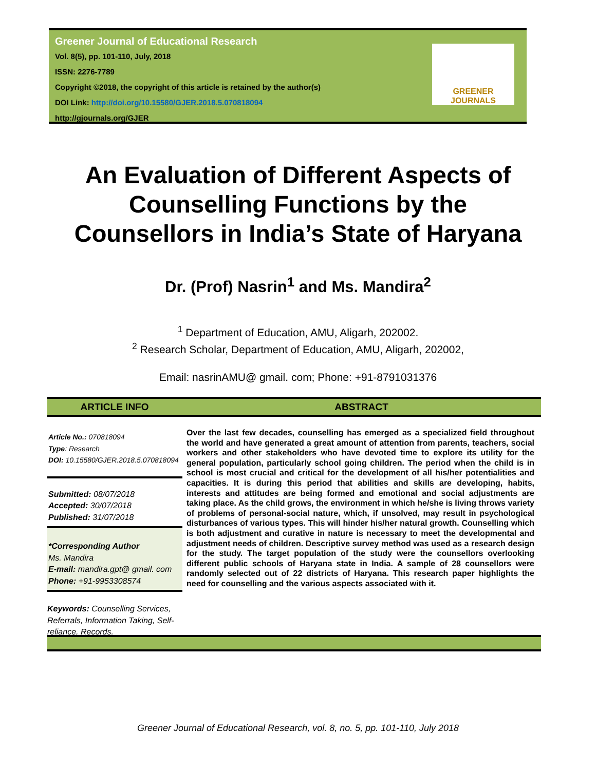Greener Journal of Educational Research
Vol. 8(5), pp. 101-110, July, 2018
ISSN: 2276-7789
Copyright ©2018, the copyright of this article is retained by the author(s)
DOI Link: http://doi.org/10.15580/GJER.2018.5.070818094
http://gjournals.org/GJER
GREENER
JOURNALS
An Evaluation of Different Aspects of
Counselling Functions by the
Counsellors in India’s State of Haryana
Dr. (Prof) Nasrin<sup>1</sup> and Ms. Mandira<sup>2</sup>
<sup>1</sup> Department of Education, AMU, Aligarh, 202002.
<sup>2</sup> Research Scholar, Department of Education, AMU, Aligarh, 202002,
Email: nasrinAMU@ gmail. com; Phone: +91-8791031376
ARTICLE INFO ABSTRACT
Article No.: 070818094
Type: Research
DOI: 10.15580/GJER.2018.5.070818094
Submitted: 08/07/2018
Accepted: 30/07/2018
Published: 31/07/2018
*Corresponding Author
Ms. Mandira
E-mail: mandira.gpt@ gmail. com
Phone: +91-9953308574
Keywords: Counselling Services, Referrals, Information Taking, Self-reliance, Records.
Over the last few decades, counselling has emerged as a specialized field throughout the world and have generated a great amount of attention from parents, teachers, social workers and other stakeholders who have devoted time to explore its utility for the general population, particularly school going children. The period when the child is in school is most crucial and critical for the development of all his/her potentialities and capacities. It is during this period that abilities and skills are developing, habits, interests and attitudes are being formed and emotional and social adjustments are taking place. As the child grows, the environment in which he/she is living throws variety of problems of personal-social nature, which, if unsolved, may result in psychological disturbances of various types. This will hinder his/her natural growth. Counselling which is both adjustment and curative in nature is necessary to meet the developmental and adjustment needs of children. Descriptive survey method was used as a research design for the study. The target population of the study were the counsellors overlooking different public schools of Haryana state in India. A sample of 28 counsellors were randomly selected out of 22 districts of Haryana. This research paper highlights the need for counselling and the various aspects associated with it.
Greener Journal of Educational Research, vol. 8, no. 5, pp. 101-110, July 2018